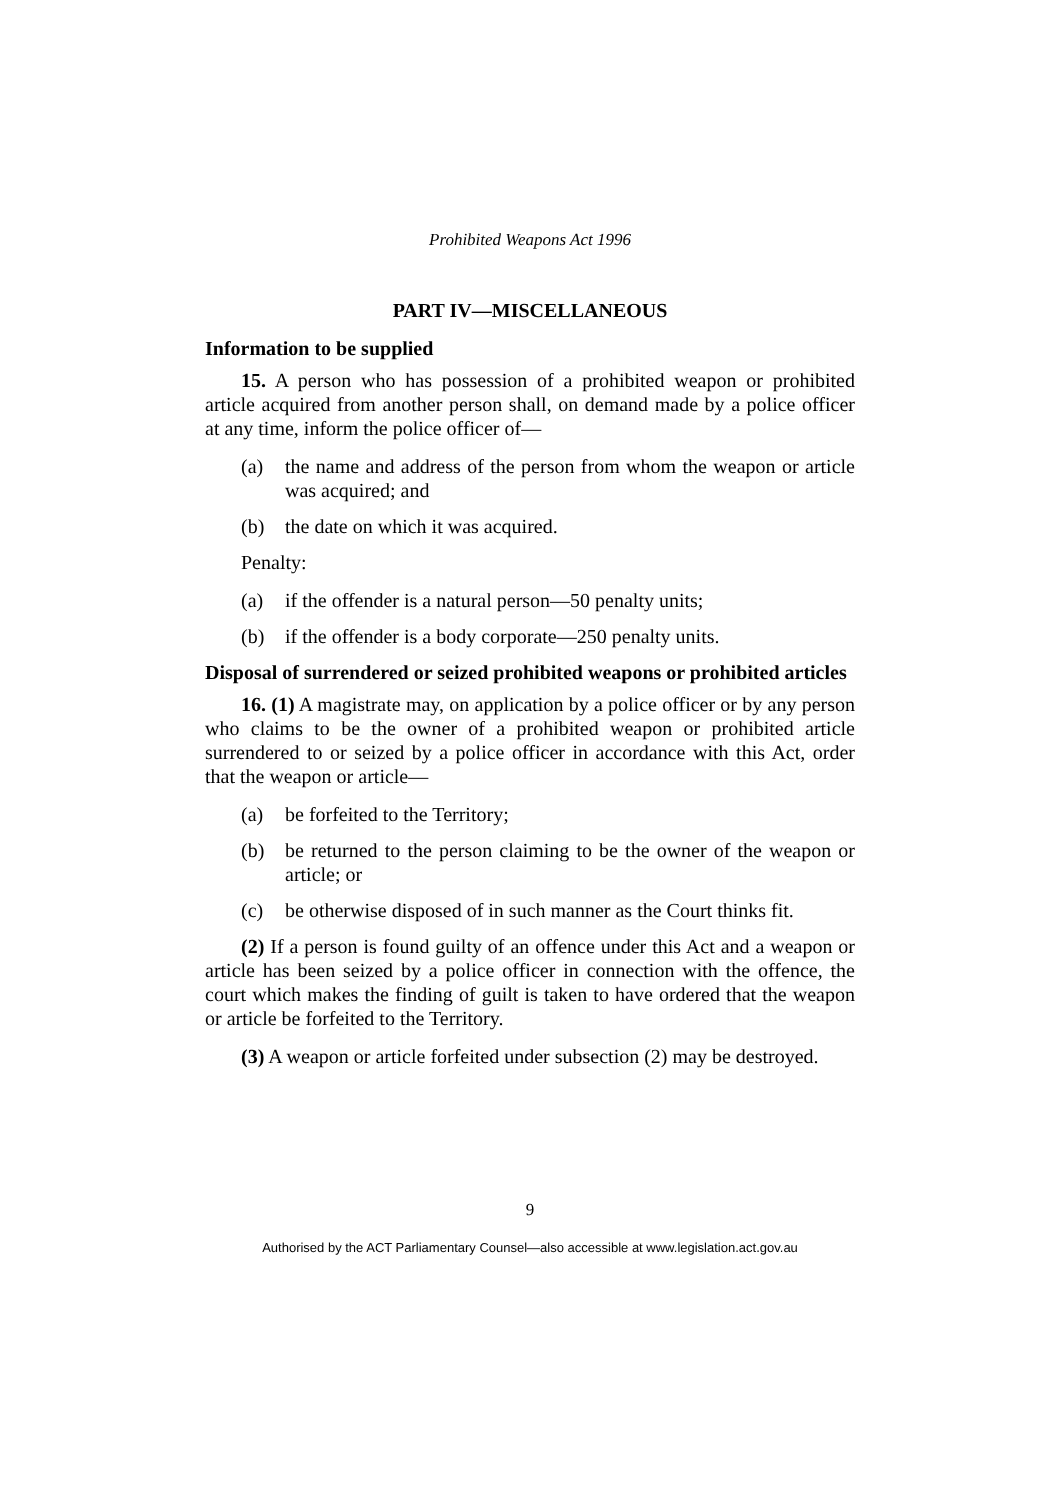Prohibited Weapons Act 1996
PART IV—MISCELLANEOUS
Information to be supplied
15. A person who has possession of a prohibited weapon or prohibited article acquired from another person shall, on demand made by a police officer at any time, inform the police officer of—
(a) the name and address of the person from whom the weapon or article was acquired; and
(b) the date on which it was acquired.
Penalty:
(a) if the offender is a natural person—50 penalty units;
(b) if the offender is a body corporate—250 penalty units.
Disposal of surrendered or seized prohibited weapons or prohibited articles
16. (1) A magistrate may, on application by a police officer or by any person who claims to be the owner of a prohibited weapon or prohibited article surrendered to or seized by a police officer in accordance with this Act, order that the weapon or article—
(a) be forfeited to the Territory;
(b) be returned to the person claiming to be the owner of the weapon or article; or
(c) be otherwise disposed of in such manner as the Court thinks fit.
(2) If a person is found guilty of an offence under this Act and a weapon or article has been seized by a police officer in connection with the offence, the court which makes the finding of guilt is taken to have ordered that the weapon or article be forfeited to the Territory.
(3) A weapon or article forfeited under subsection (2) may be destroyed.
9
Authorised by the ACT Parliamentary Counsel—also accessible at www.legislation.act.gov.au